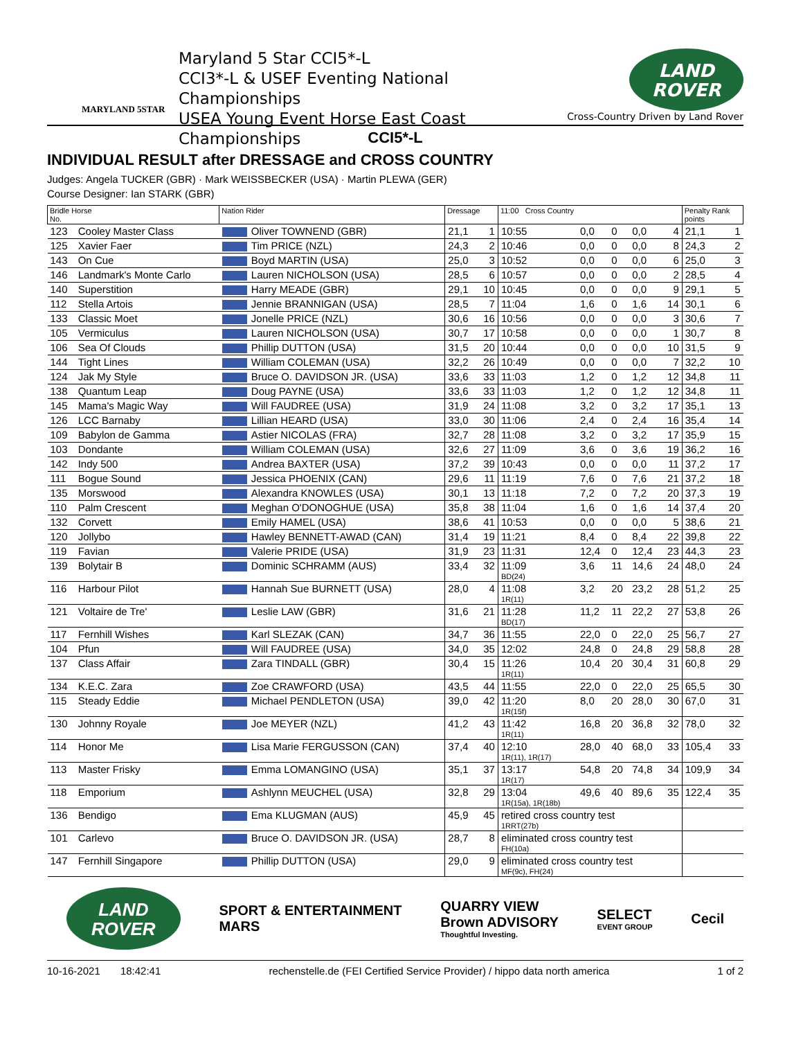MARYLAND 5STAR
Maryland 5 Star CCI5*-L
CCI3*-L & USEF Eventing National Championships
USEA Young Event Horse East Coast Championships
LAND
ROVER
Cross-Country Driven by Land Rover
CCI5*-L
INDIVIDUAL RESULT after DRESSAGE and CROSS COUNTRY
Judges: Angela TUCKER (GBR) · Mark WEISSBECKER (USA) · Martin PLEWA (GER)
Course Designer: Ian STARK (GBR)
| Bridle Horse No. | | Nation Rider | Dressage | | 11:00 Cross Country | | | | | Penalty Rank points | |
| --- | --- | --- | --- | --- | --- | --- | --- | --- | --- | --- | --- |
| 123 | Cooley Master Class | Oliver TOWNEND (GBR) | 21,1 | 1 | 10:55 | 0,0 | 0 | 0,0 | 4 | 21,1 | 1 |
| 125 | Xavier Faer | Tim PRICE (NZL) | 24,3 | 2 | 10:46 | 0,0 | 0 | 0,0 | 8 | 24,3 | 2 |
| 143 | On Cue | Boyd MARTIN (USA) | 25,0 | 3 | 10:52 | 0,0 | 0 | 0,0 | 6 | 25,0 | 3 |
| 146 | Landmark's Monte Carlo | Lauren NICHOLSON (USA) | 28,5 | 6 | 10:57 | 0,0 | 0 | 0,0 | 2 | 28,5 | 4 |
| 140 | Superstition | Harry MEADE (GBR) | 29,1 | 10 | 10:45 | 0,0 | 0 | 0,0 | 9 | 29,1 | 5 |
| 112 | Stella Artois | Jennie BRANNIGAN (USA) | 28,5 | 7 | 11:04 | 1,6 | 0 | 1,6 | 14 | 30,1 | 6 |
| 133 | Classic Moet | Jonelle PRICE (NZL) | 30,6 | 16 | 10:56 | 0,0 | 0 | 0,0 | 3 | 30,6 | 7 |
| 105 | Vermiculus | Lauren NICHOLSON (USA) | 30,7 | 17 | 10:58 | 0,0 | 0 | 0,0 | 1 | 30,7 | 8 |
| 106 | Sea Of Clouds | Phillip DUTTON (USA) | 31,5 | 20 | 10:44 | 0,0 | 0 | 0,0 | 10 | 31,5 | 9 |
| 144 | Tight Lines | William COLEMAN (USA) | 32,2 | 26 | 10:49 | 0,0 | 0 | 0,0 | 7 | 32,2 | 10 |
| 124 | Jak My Style | Bruce O. DAVIDSON JR. (USA) | 33,6 | 33 | 11:03 | 1,2 | 0 | 1,2 | 12 | 34,8 | 11 |
| 138 | Quantum Leap | Doug PAYNE (USA) | 33,6 | 33 | 11:03 | 1,2 | 0 | 1,2 | 12 | 34,8 | 11 |
| 145 | Mama's Magic Way | Will FAUDREE (USA) | 31,9 | 24 | 11:08 | 3,2 | 0 | 3,2 | 17 | 35,1 | 13 |
| 126 | LCC Barnaby | Lillian HEARD (USA) | 33,0 | 30 | 11:06 | 2,4 | 0 | 2,4 | 16 | 35,4 | 14 |
| 109 | Babylon de Gamma | Astier NICOLAS (FRA) | 32,7 | 28 | 11:08 | 3,2 | 0 | 3,2 | 17 | 35,9 | 15 |
| 103 | Dondante | William COLEMAN (USA) | 32,6 | 27 | 11:09 | 3,6 | 0 | 3,6 | 19 | 36,2 | 16 |
| 142 | Indy 500 | Andrea BAXTER (USA) | 37,2 | 39 | 10:43 | 0,0 | 0 | 0,0 | 11 | 37,2 | 17 |
| 111 | Bogue Sound | Jessica PHOENIX (CAN) | 29,6 | 11 | 11:19 | 7,6 | 0 | 7,6 | 21 | 37,2 | 18 |
| 135 | Morswood | Alexandra KNOWLES (USA) | 30,1 | 13 | 11:18 | 7,2 | 0 | 7,2 | 20 | 37,3 | 19 |
| 110 | Palm Crescent | Meghan O'DONOGHUE (USA) | 35,8 | 38 | 11:04 | 1,6 | 0 | 1,6 | 14 | 37,4 | 20 |
| 132 | Corvett | Emily HAMEL (USA) | 38,6 | 41 | 10:53 | 0,0 | 0 | 0,0 | 5 | 38,6 | 21 |
| 120 | Jollybo | Hawley BENNETT-AWAD (CAN) | 31,4 | 19 | 11:21 | 8,4 | 0 | 8,4 | 22 | 39,8 | 22 |
| 119 | Favian | Valerie PRIDE (USA) | 31,9 | 23 | 11:31 | 12,4 | 0 | 12,4 | 23 | 44,3 | 23 |
| 139 | Bolytair B | Dominic SCHRAMM (AUS) | 33,4 | 32 | 11:09 BD(24) | 3,6 | 11 | 14,6 | 24 | 48,0 | 24 |
| 116 | Harbour Pilot | Hannah Sue BURNETT (USA) | 28,0 | 4 | 11:08 1R(11) | 3,2 | 20 | 23,2 | 28 | 51,2 | 25 |
| 121 | Voltaire de Tre' | Leslie LAW (GBR) | 31,6 | 21 | 11:28 BD(17) | 11,2 | 11 | 22,2 | 27 | 53,8 | 26 |
| 117 | Fernhill Wishes | Karl SLEZAK (CAN) | 34,7 | 36 | 11:55 | 22,0 | 0 | 22,0 | 25 | 56,7 | 27 |
| 104 | Pfun | Will FAUDREE (USA) | 34,0 | 35 | 12:02 | 24,8 | 0 | 24,8 | 29 | 58,8 | 28 |
| 137 | Class Affair | Zara TINDALL (GBR) | 30,4 | 15 | 11:26 1R(11) | 10,4 | 20 | 30,4 | 31 | 60,8 | 29 |
| 134 | K.E.C. Zara | Zoe CRAWFORD (USA) | 43,5 | 44 | 11:55 | 22,0 | 0 | 22,0 | 25 | 65,5 | 30 |
| 115 | Steady Eddie | Michael PENDLETON (USA) | 39,0 | 42 | 11:20 1R(15f) | 8,0 | 20 | 28,0 | 30 | 67,0 | 31 |
| 130 | Johnny Royale | Joe MEYER (NZL) | 41,2 | 43 | 11:42 1R(11) | 16,8 | 20 | 36,8 | 32 | 78,0 | 32 |
| 114 | Honor Me | Lisa Marie FERGUSSON (CAN) | 37,4 | 40 | 12:10 1R(11), 1R(17) | 28,0 | 40 | 68,0 | 33 | 105,4 | 33 |
| 113 | Master Frisky | Emma LOMANGINO (USA) | 35,1 | 37 | 13:17 1R(17) | 54,8 | 20 | 74,8 | 34 | 109,9 | 34 |
| 118 | Emporium | Ashlynn MEUCHEL (USA) | 32,8 | 29 | 13:04 1R(15a), 1R(18b) | 49,6 | 40 | 89,6 | 35 | 122,4 | 35 |
| 136 | Bendigo | Ema KLUGMAN (AUS) | 45,9 | 45 | retired cross country test 1RRT(27b) | | | | | | |
| 101 | Carlevo | Bruce O. DAVIDSON JR. (USA) | 28,7 | 8 | eliminated cross country test FH(10a) | | | | | | |
| 147 | Fernhill Singapore | Phillip DUTTON (USA) | 29,0 | 9 | eliminated cross country test MF(9c), FH(24) | | | | | | |
LAND
ROVER SPORT & ENTERTAINMENT
MARS QUARRY VIEW
Brown ADVISORY
Thoughtful Investing. SELECT
EVENT GROUP Cecil
10-16-2021 18:42:41 rechenstelle.de (FEI Certified Service Provider) / hippo data north america 1 of 2